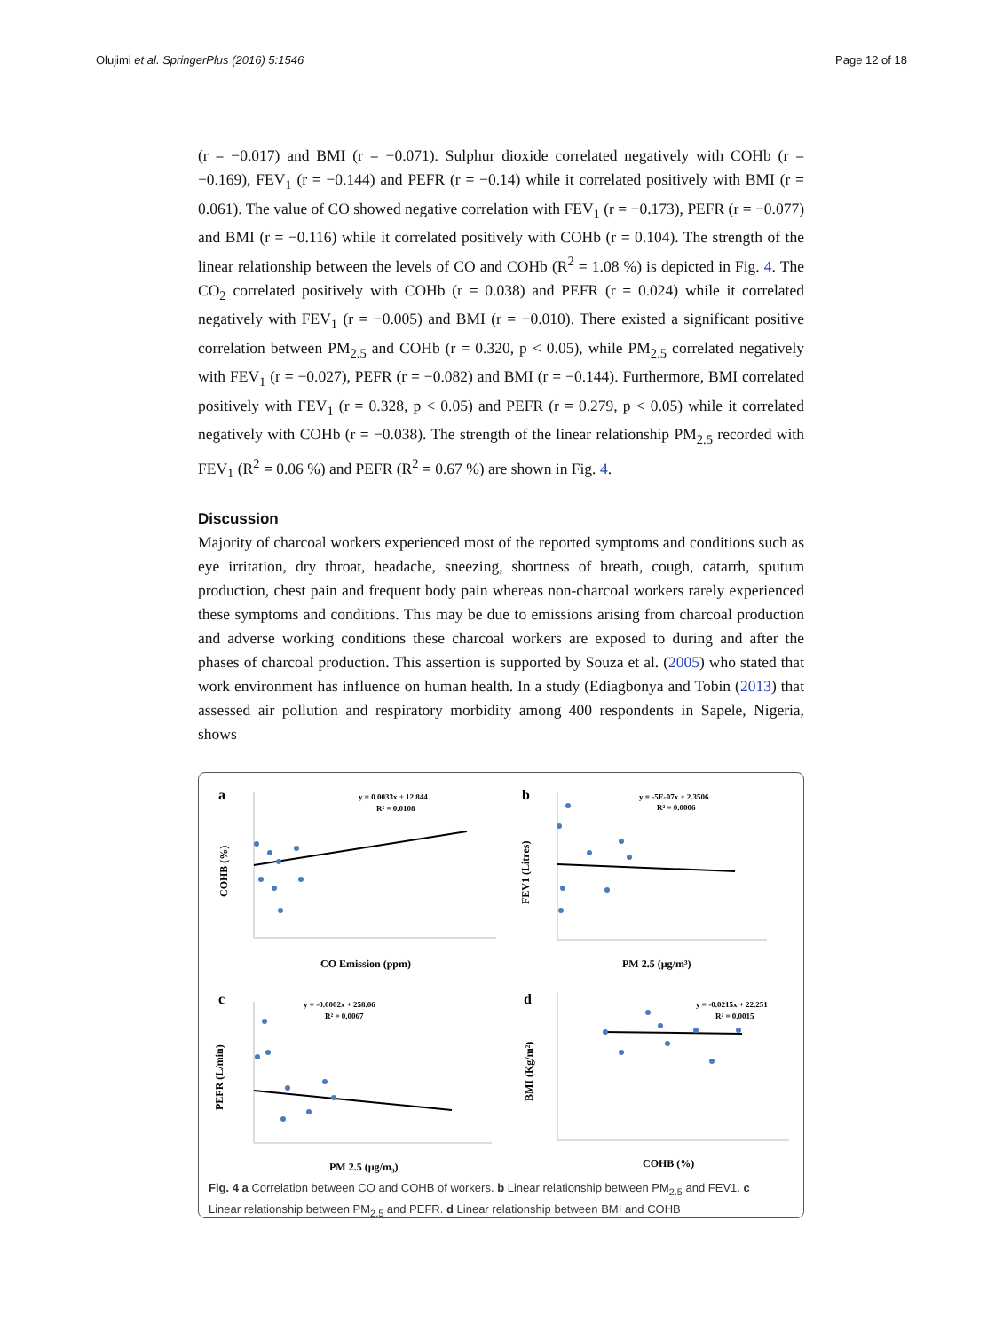Olujimi et al. SpringerPlus (2016) 5:1546 Page 12 of 18
(r = −0.017) and BMI (r = −0.071). Sulphur dioxide correlated negatively with COHb (r = −0.169), FEV<sub>1</sub> (r = −0.144) and PEFR (r = −0.14) while it correlated positively with BMI (r = 0.061). The value of CO showed negative correlation with FEV<sub>1</sub> (r = −0.173), PEFR (r = −0.077) and BMI (r = −0.116) while it correlated positively with COHb (r = 0.104). The strength of the linear relationship between the levels of CO and COHb (R<sup>2</sup> = 1.08 %) is depicted in Fig. 4. The CO<sub>2</sub> correlated positively with COHb (r = 0.038) and PEFR (r = 0.024) while it correlated negatively with FEV<sub>1</sub> (r = −0.005) and BMI (r = −0.010). There existed a significant positive correlation between PM<sub>2.5</sub> and COHb (r = 0.320, p < 0.05), while PM<sub>2.5</sub> correlated negatively with FEV<sub>1</sub> (r = −0.027), PEFR (r = −0.082) and BMI (r = −0.144). Furthermore, BMI correlated positively with FEV<sub>1</sub> (r = 0.328, p < 0.05) and PEFR (r = 0.279, p < 0.05) while it correlated negatively with COHb (r = −0.038). The strength of the linear relationship PM<sub>2.5</sub> recorded with FEV<sub>1</sub> (R<sup>2</sup> = 0.06 %) and PEFR (R<sup>2</sup> = 0.67 %) are shown in Fig. 4.
Discussion
Majority of charcoal workers experienced most of the reported symptoms and conditions such as eye irritation, dry throat, headache, sneezing, shortness of breath, cough, catarrh, sputum production, chest pain and frequent body pain whereas non-charcoal workers rarely experienced these symptoms and conditions. This may be due to emissions arising from charcoal production and adverse working conditions these charcoal workers are exposed to during and after the phases of charcoal production. This assertion is supported by Souza et al. (2005) who stated that work environment has influence on human health. In a study (Ediagbonya and Tobin (2013) that assessed air pollution and respiratory morbidity among 400 respondents in Sapele, Nigeria, shows
a
b
c
d
y = 0.0033x + 12.844
R² = 0.0108
y = -5E-07x + 2.3506
R² = 0.0006
y = -0.0002x + 258.06
R² = 0.0067
y = -0.0215x + 22.251
R² = 0.0015
CO Emission (ppm)
PM 2.5 (µg/m³)
PM 2.5 (µg/m₃)
COHB (%)
COHB (%)
FEV1 (Litres)
PEFR (L/min)
BMI (Kg/m²)
Fig. 4 a Correlation between CO and COHB of workers. b Linear relationship between PM<sub>2.5</sub> and FEV1. c Linear relationship between PM<sub>2.5</sub> and PEFR. d Linear relationship between BMI and COHB